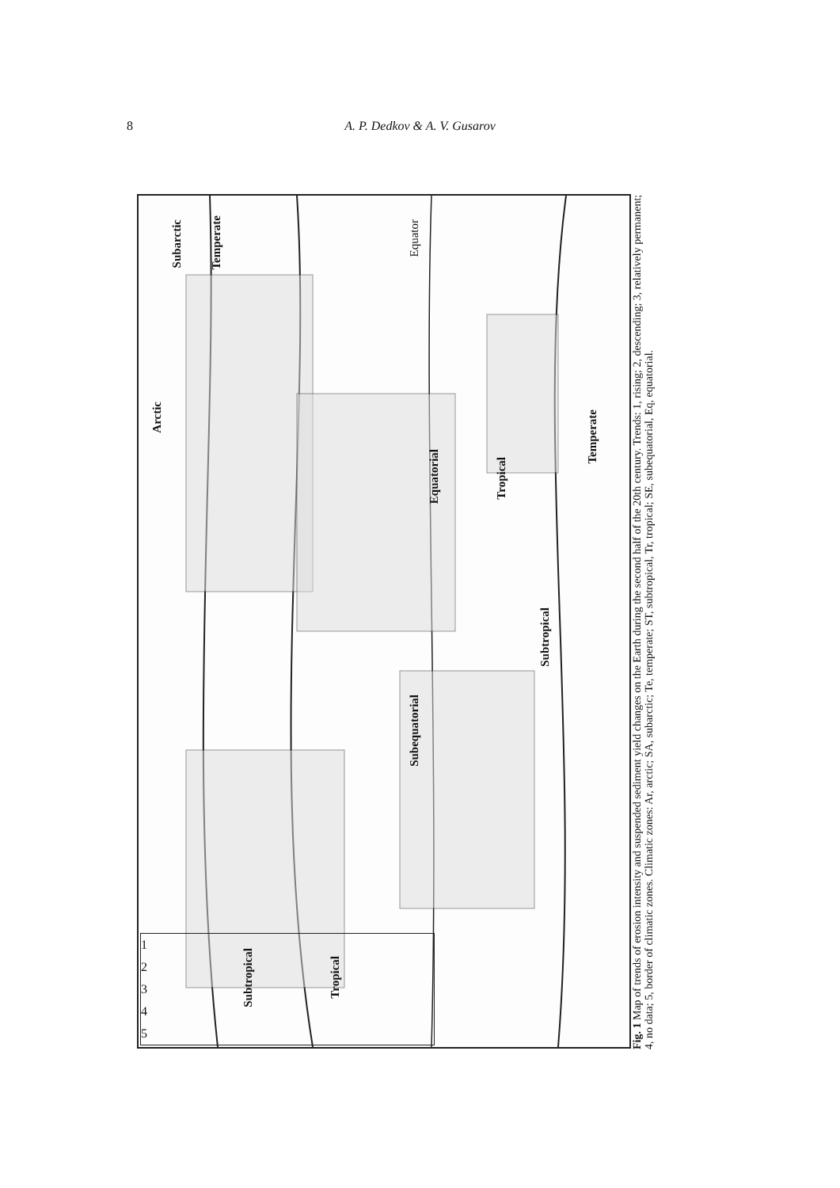8
A. P. Dedkov & A. V. Gusarov
Subarctic
Temperate
Equator
Arctic
Equatorial
Tropical
Temperate
Subtropical
Subequatorial
Subtropical
Tropical
12345
Fig. 1 Map of trends of erosion intensity and suspended sediment yield changes on the Earth during the second half of the 20th century. Trends: 1, rising; 2, descending; 3, relatively permanent; 4, no data; 5, border of climatic zones. Climatic zones: Ar, arctic; SA, subarctic; Te, temperate; ST, subtropical, Tr, tropical; SE, subequatorial, Eq, equatorial.